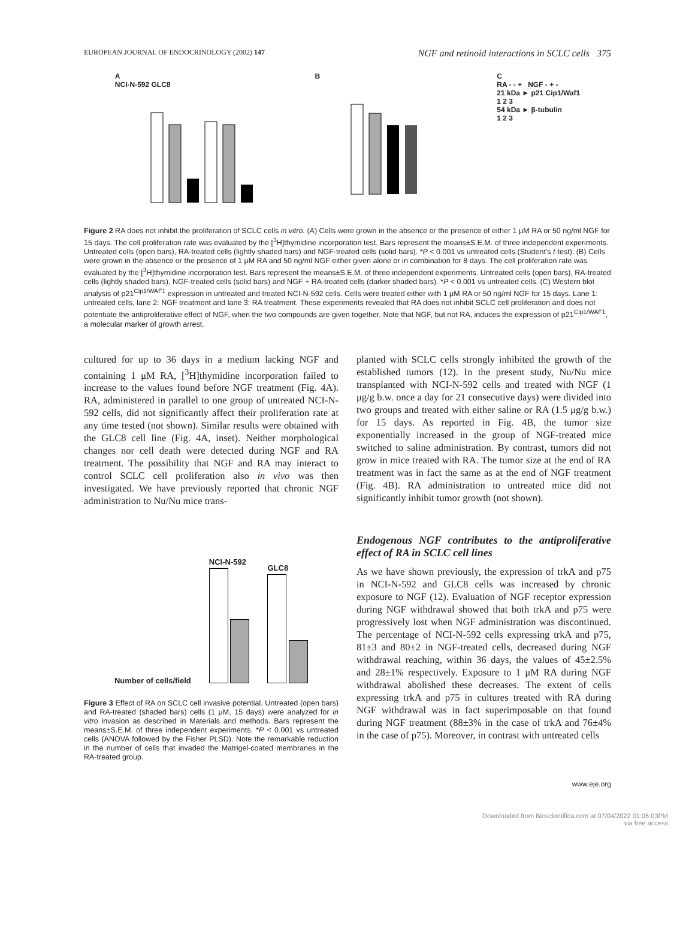EUROPEAN JOURNAL OF ENDOCRINOLOGY (2002) 147 NGF and retinoid interactions in SCLC cells 375
A
NCI-N-592 GLC8
B
C
RA - - + NGF - + -
21 kDa ► p21 Cip1/Waf1
1 2 3
54 kDa ► β-tubulin
1 2 3
Figure 2 RA does not inhibit the proliferation of SCLC cells in vitro. (A) Cells were grown in the absence or the presence of either 1 μM RA or 50 ng/ml NGF for 15 days. The cell proliferation rate was evaluated by the [<sup>3</sup>H]thymidine incorporation test. Bars represent the means±S.E.M. of three independent experiments. Untreated cells (open bars), RA-treated cells (lightly shaded bars) and NGF-treated cells (solid bars). *P < 0.001 vs untreated cells (Student's t-test). (B) Cells were grown in the absence or the presence of 1 μM RA and 50 ng/ml NGF either given alone or in combination for 8 days. The cell proliferation rate was evaluated by the [<sup>3</sup>H]thymidine incorporation test. Bars represent the means±S.E.M. of three independent experiments. Untreated cells (open bars), RA-treated cells (lightly shaded bars), NGF-treated cells (solid bars) and NGF + RA-treated cells (darker shaded bars). *P < 0.001 vs untreated cells. (C) Western blot analysis of p21<sup>Cip1/WAF1</sup> expression in untreated and treated NCI-N-592 cells. Cells were treated either with 1 μM RA or 50 ng/ml NGF for 15 days. Lane 1: untreated cells, lane 2: NGF treatment and lane 3: RA treatment. These experiments revealed that RA does not inhibit SCLC cell proliferation and does not potentiate the antiproliferative effect of NGF, when the two compounds are given together. Note that NGF, but not RA, induces the expression of p21<sup>Cip1/WAF1</sup>, a molecular marker of growth arrest.
cultured for up to 36 days in a medium lacking NGF and containing 1 μM RA, [<sup>3</sup>H]thymidine incorporation failed to increase to the values found before NGF treatment (Fig. 4A). RA, administered in parallel to one group of untreated NCI-N-592 cells, did not significantly affect their proliferation rate at any time tested (not shown). Similar results were obtained with the GLC8 cell line (Fig. 4A, inset). Neither morphological changes nor cell death were detected during NGF and RA treatment. The possibility that NGF and RA may interact to control SCLC cell proliferation also in vivo was then investigated. We have previously reported that chronic NGF administration to Nu/Nu mice trans-
Number of cells/field
NCI-N-592
GLC8
Figure 3 Effect of RA on SCLC cell invasive potential. Untreated (open bars) and RA-treated (shaded bars) cells (1 μM, 15 days) were analyzed for in vitro invasion as described in Materials and methods. Bars represent the means±S.E.M. of three independent experiments. *P < 0.001 vs untreated cells (ANOVA followed by the Fisher PLSD). Note the remarkable reduction in the number of cells that invaded the Matrigel-coated membranes in the RA-treated group.
planted with SCLC cells strongly inhibited the growth of the established tumors (12). In the present study, Nu/Nu mice transplanted with NCI-N-592 cells and treated with NGF (1 μg/g b.w. once a day for 21 consecutive days) were divided into two groups and treated with either saline or RA (1.5 μg/g b.w.) for 15 days. As reported in Fig. 4B, the tumor size exponentially increased in the group of NGF-treated mice switched to saline administration. By contrast, tumors did not grow in mice treated with RA. The tumor size at the end of RA treatment was in fact the same as at the end of NGF treatment (Fig. 4B). RA administration to untreated mice did not significantly inhibit tumor growth (not shown).
Endogenous NGF contributes to the antiproliferative effect of RA in SCLC cell lines
As we have shown previously, the expression of trkA and p75 in NCI-N-592 and GLC8 cells was increased by chronic exposure to NGF (12). Evaluation of NGF receptor expression during NGF withdrawal showed that both trkA and p75 were progressively lost when NGF administration was discontinued. The percentage of NCI-N-592 cells expressing trkA and p75, 81±3 and 80±2 in NGF-treated cells, decreased during NGF withdrawal reaching, within 36 days, the values of 45±2.5% and 28±1% respectively. Exposure to 1 μM RA during NGF withdrawal abolished these decreases. The extent of cells expressing trkA and p75 in cultures treated with RA during NGF withdrawal was in fact superimposable on that found during NGF treatment (88±3% in the case of trkA and 76±4% in the case of p75). Moreover, in contrast with untreated cells
www.eje.org
Downloaded from Bioscientifica.com at 07/04/2022 01:06:03PM
via free access